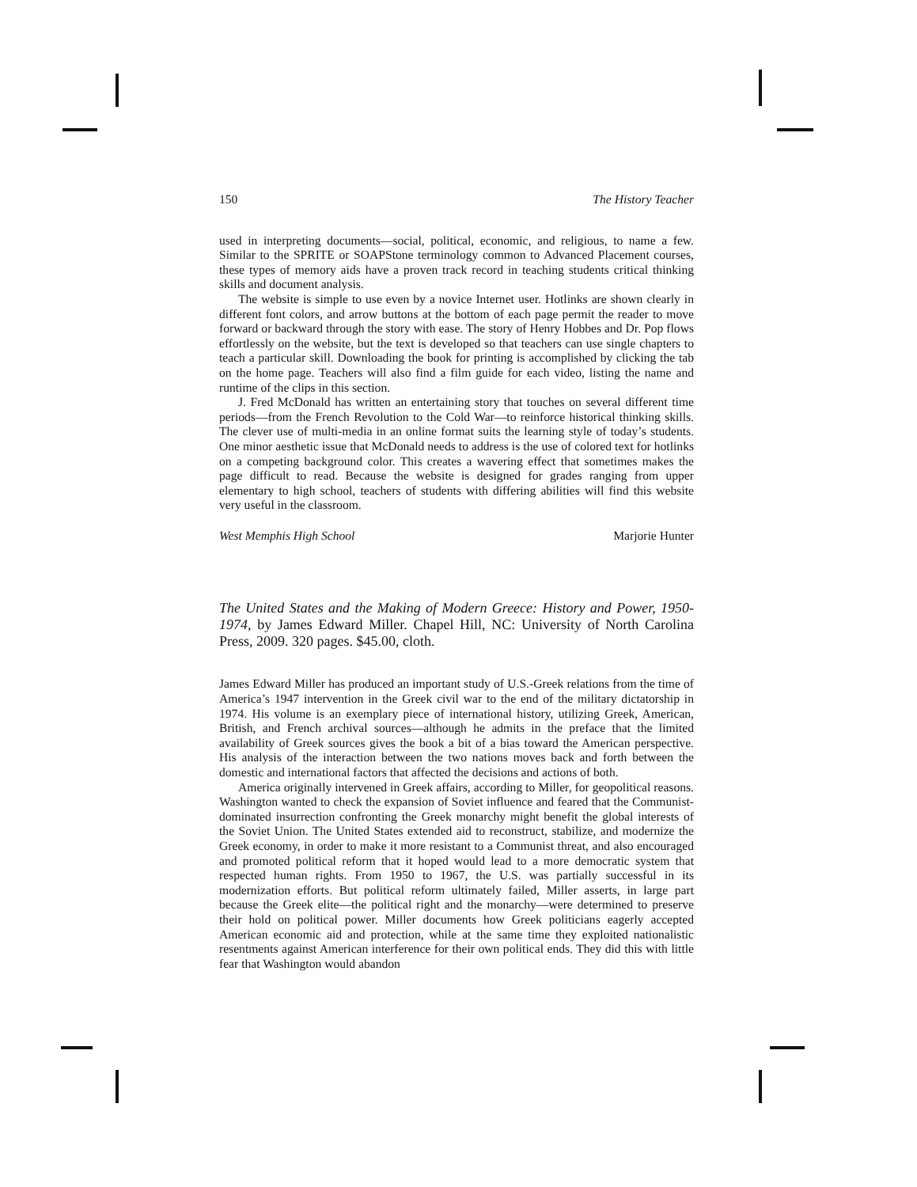150 The History Teacher
used in interpreting documents—social, political, economic, and religious, to name a few. Similar to the SPRITE or SOAPStone terminology common to Advanced Placement courses, these types of memory aids have a proven track record in teaching students critical thinking skills and document analysis.
The website is simple to use even by a novice Internet user. Hotlinks are shown clearly in different font colors, and arrow buttons at the bottom of each page permit the reader to move forward or backward through the story with ease. The story of Henry Hobbes and Dr. Pop flows effortlessly on the website, but the text is developed so that teachers can use single chapters to teach a particular skill. Downloading the book for printing is accomplished by clicking the tab on the home page. Teachers will also find a film guide for each video, listing the name and runtime of the clips in this section.
J. Fred McDonald has written an entertaining story that touches on several different time periods—from the French Revolution to the Cold War—to reinforce historical thinking skills. The clever use of multi-media in an online format suits the learning style of today’s students. One minor aesthetic issue that McDonald needs to address is the use of colored text for hotlinks on a competing background color. This creates a wavering effect that sometimes makes the page difficult to read. Because the website is designed for grades ranging from upper elementary to high school, teachers of students with differing abilities will find this website very useful in the classroom.
West Memphis High School Marjorie Hunter
The United States and the Making of Modern Greece: History and Power, 1950-1974, by James Edward Miller. Chapel Hill, NC: University of North Carolina Press, 2009. 320 pages. $45.00, cloth.
James Edward Miller has produced an important study of U.S.-Greek relations from the time of America’s 1947 intervention in the Greek civil war to the end of the military dictatorship in 1974. His volume is an exemplary piece of international history, utilizing Greek, American, British, and French archival sources—although he admits in the preface that the limited availability of Greek sources gives the book a bit of a bias toward the American perspective. His analysis of the interaction between the two nations moves back and forth between the domestic and international factors that affected the decisions and actions of both.
America originally intervened in Greek affairs, according to Miller, for geopolitical reasons. Washington wanted to check the expansion of Soviet influence and feared that the Communist-dominated insurrection confronting the Greek monarchy might benefit the global interests of the Soviet Union. The United States extended aid to reconstruct, stabilize, and modernize the Greek economy, in order to make it more resistant to a Communist threat, and also encouraged and promoted political reform that it hoped would lead to a more democratic system that respected human rights. From 1950 to 1967, the U.S. was partially successful in its modernization efforts. But political reform ultimately failed, Miller asserts, in large part because the Greek elite—the political right and the monarchy—were determined to preserve their hold on political power. Miller documents how Greek politicians eagerly accepted American economic aid and protection, while at the same time they exploited nationalistic resentments against American interference for their own political ends. They did this with little fear that Washington would abandon